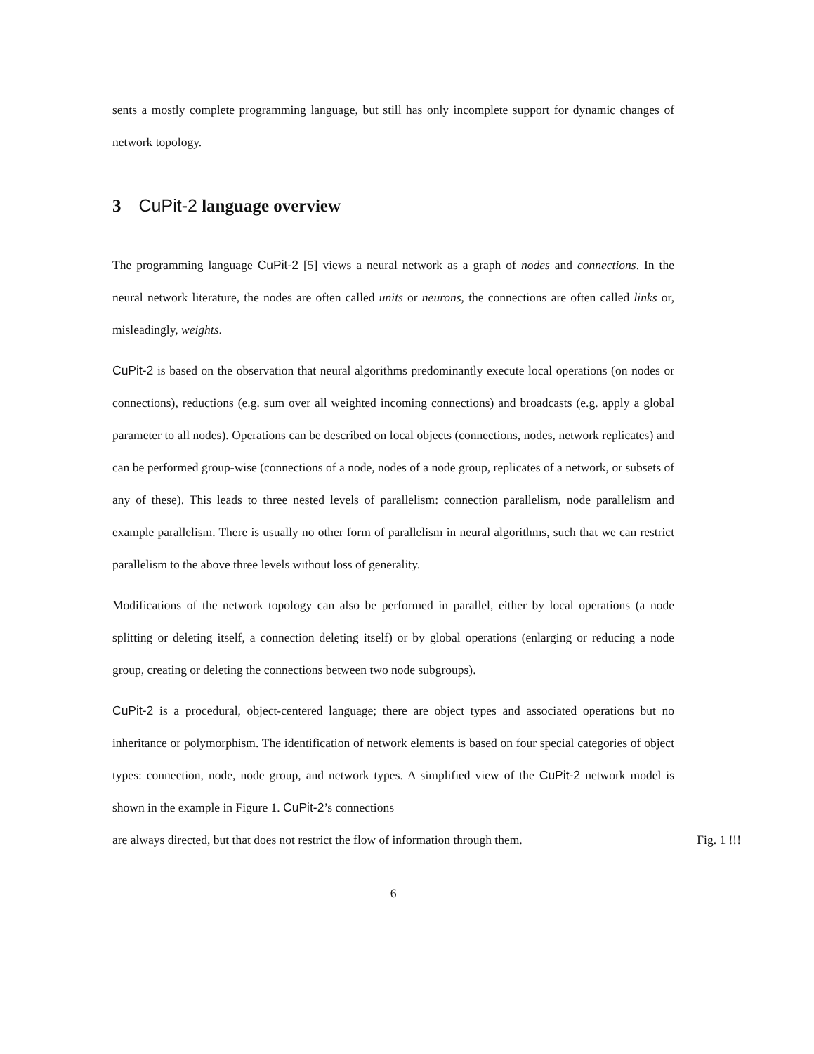sents a mostly complete programming language, but still has only incomplete support for dynamic changes of network topology.
3 CuPit-2 language overview
The programming language CuPit-2 [5] views a neural network as a graph of nodes and connections. In the neural network literature, the nodes are often called units or neurons, the connections are often called links or, misleadingly, weights.
CuPit-2 is based on the observation that neural algorithms predominantly execute local operations (on nodes or connections), reductions (e.g. sum over all weighted incoming connections) and broadcasts (e.g. apply a global parameter to all nodes). Operations can be described on local objects (connections, nodes, network replicates) and can be performed group-wise (connections of a node, nodes of a node group, replicates of a network, or subsets of any of these). This leads to three nested levels of parallelism: connection parallelism, node parallelism and example parallelism. There is usually no other form of parallelism in neural algorithms, such that we can restrict parallelism to the above three levels without loss of generality.
Modifications of the network topology can also be performed in parallel, either by local operations (a node splitting or deleting itself, a connection deleting itself) or by global operations (enlarging or reducing a node group, creating or deleting the connections between two node subgroups).
CuPit-2 is a procedural, object-centered language; there are object types and associated operations but no inheritance or polymorphism. The identification of network elements is based on four special categories of object types: connection, node, node group, and network types. A simplified view of the CuPit-2 network model is shown in the example in Figure 1. CuPit-2’s connections
are always directed, but that does not restrict the flow of information through them. Fig. 1 !!!
6